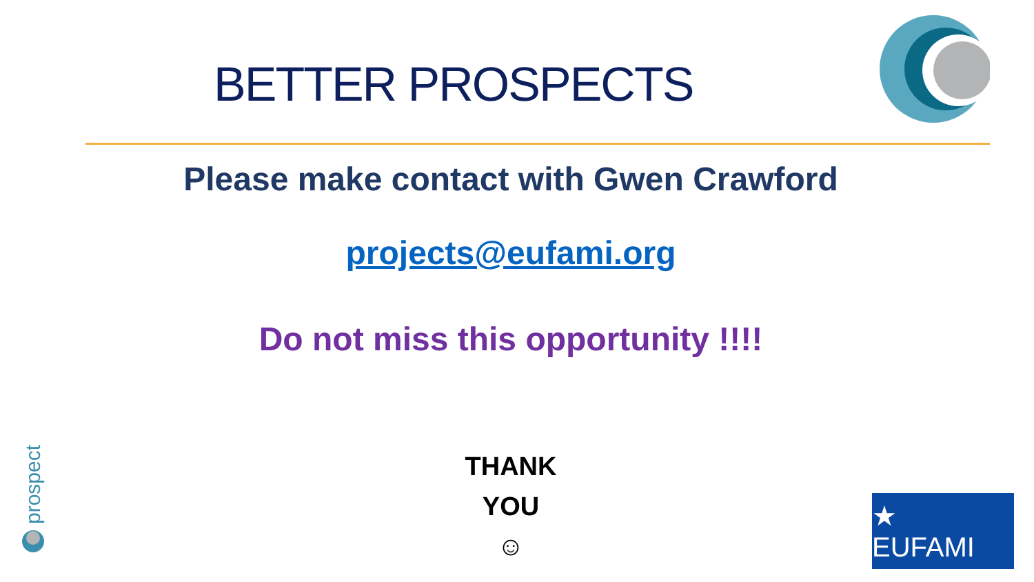BETTER PROSPECTS
Please make contact with Gwen Crawford
projects@eufami.org
Do not miss this opportunity !!!!
THANK
YOU
☺
prospect
★ EUFAMI